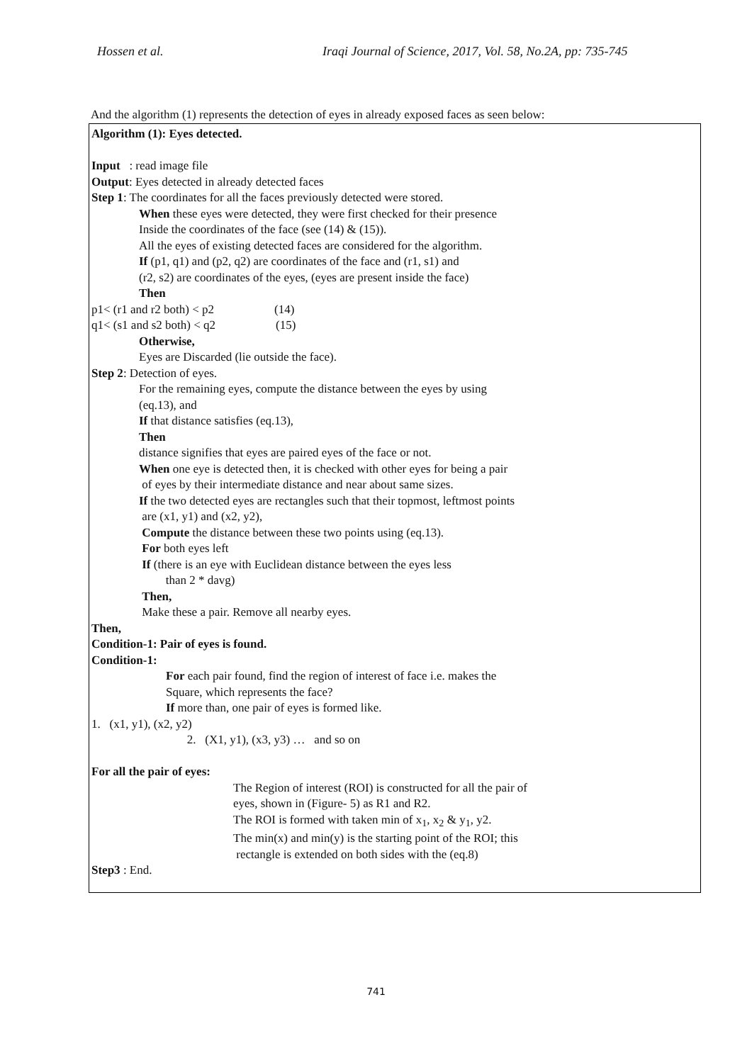Hossen et al. Iraqi Journal of Science, 2017, Vol. 58, No.2A, pp: 735-745
And the algorithm (1) represents the detection of eyes in already exposed faces as seen below:
Algorithm (1): Eyes detected.
Input : read image file
Output: Eyes detected in already detected faces
Step 1: The coordinates for all the faces previously detected were stored.
When these eyes were detected, they were first checked for their presence
Inside the coordinates of the face (see (14) & (15)).
All the eyes of existing detected faces are considered for the algorithm.
If (p1, q1) and (p2, q2) are coordinates of the face and (r1, s1) and
(r2, s2) are coordinates of the eyes, (eyes are present inside the face)
Then
p1< (r1 and r2 both) < p2 (14)
q1< (s1 and s2 both) < q2 (15)
Otherwise,
Eyes are Discarded (lie outside the face).
Step 2: Detection of eyes.
For the remaining eyes, compute the distance between the eyes by using
(eq.13), and
If that distance satisfies (eq.13),
Then
distance signifies that eyes are paired eyes of the face or not.
When one eye is detected then, it is checked with other eyes for being a pair
of eyes by their intermediate distance and near about same sizes.
If the two detected eyes are rectangles such that their topmost, leftmost points
are (x1, y1) and (x2, y2),
Compute the distance between these two points using (eq.13).
For both eyes left
If (there is an eye with Euclidean distance between the eyes less
than 2 * davg)
Then,
Make these a pair. Remove all nearby eyes.
Then,
Condition-1: Pair of eyes is found.
Condition-1:
For each pair found, find the region of interest of face i.e. makes the
Square, which represents the face?
If more than, one pair of eyes is formed like.
1. (x1, y1), (x2, y2)
2. (X1, y1), (x3, y3) … and so on
For all the pair of eyes:
The Region of interest (ROI) is constructed for all the pair of
eyes, shown in (Figure- 5) as R1 and R2.
The ROI is formed with taken min of x<sub>1</sub>, x<sub>2</sub> & y<sub>1</sub>, y2.
The min(x) and min(y) is the starting point of the ROI; this
rectangle is extended on both sides with the (eq.8)
Step3 : End.
741